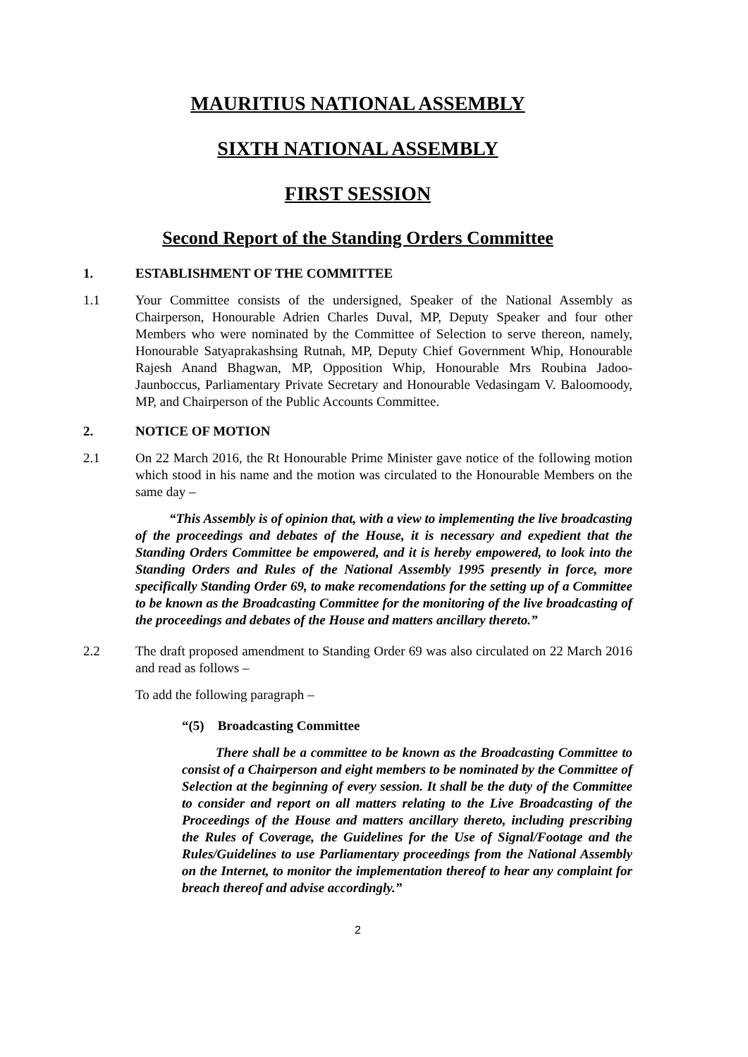MAURITIUS NATIONAL ASSEMBLY
SIXTH NATIONAL ASSEMBLY
FIRST SESSION
Second Report of the Standing Orders Committee
1. ESTABLISHMENT OF THE COMMITTEE
1.1 Your Committee consists of the undersigned, Speaker of the National Assembly as Chairperson, Honourable Adrien Charles Duval, MP, Deputy Speaker and four other Members who were nominated by the Committee of Selection to serve thereon, namely, Honourable Satyaprakashsing Rutnah, MP, Deputy Chief Government Whip, Honourable Rajesh Anand Bhagwan, MP, Opposition Whip, Honourable Mrs Roubina Jadoo-Jaunboccus, Parliamentary Private Secretary and Honourable Vedasingam V. Baloomoody, MP, and Chairperson of the Public Accounts Committee.
2. NOTICE OF MOTION
2.1 On 22 March 2016, the Rt Honourable Prime Minister gave notice of the following motion which stood in his name and the motion was circulated to the Honourable Members on the same day –
“This Assembly is of opinion that, with a view to implementing the live broadcasting of the proceedings and debates of the House, it is necessary and expedient that the Standing Orders Committee be empowered, and it is hereby empowered, to look into the Standing Orders and Rules of the National Assembly 1995 presently in force, more specifically Standing Order 69, to make recomendations for the setting up of a Committee to be known as the Broadcasting Committee for the monitoring of the live broadcasting of the proceedings and debates of the House and matters ancillary thereto.”
2.2 The draft proposed amendment to Standing Order 69 was also circulated on 22 March 2016 and read as follows –
To add the following paragraph –
“(5) Broadcasting Committee
There shall be a committee to be known as the Broadcasting Committee to consist of a Chairperson and eight members to be nominated by the Committee of Selection at the beginning of every session. It shall be the duty of the Committee to consider and report on all matters relating to the Live Broadcasting of the Proceedings of the House and matters ancillary thereto, including prescribing the Rules of Coverage, the Guidelines for the Use of Signal/Footage and the Rules/Guidelines to use Parliamentary proceedings from the National Assembly on the Internet, to monitor the implementation thereof to hear any complaint for breach thereof and advise accordingly.”
2